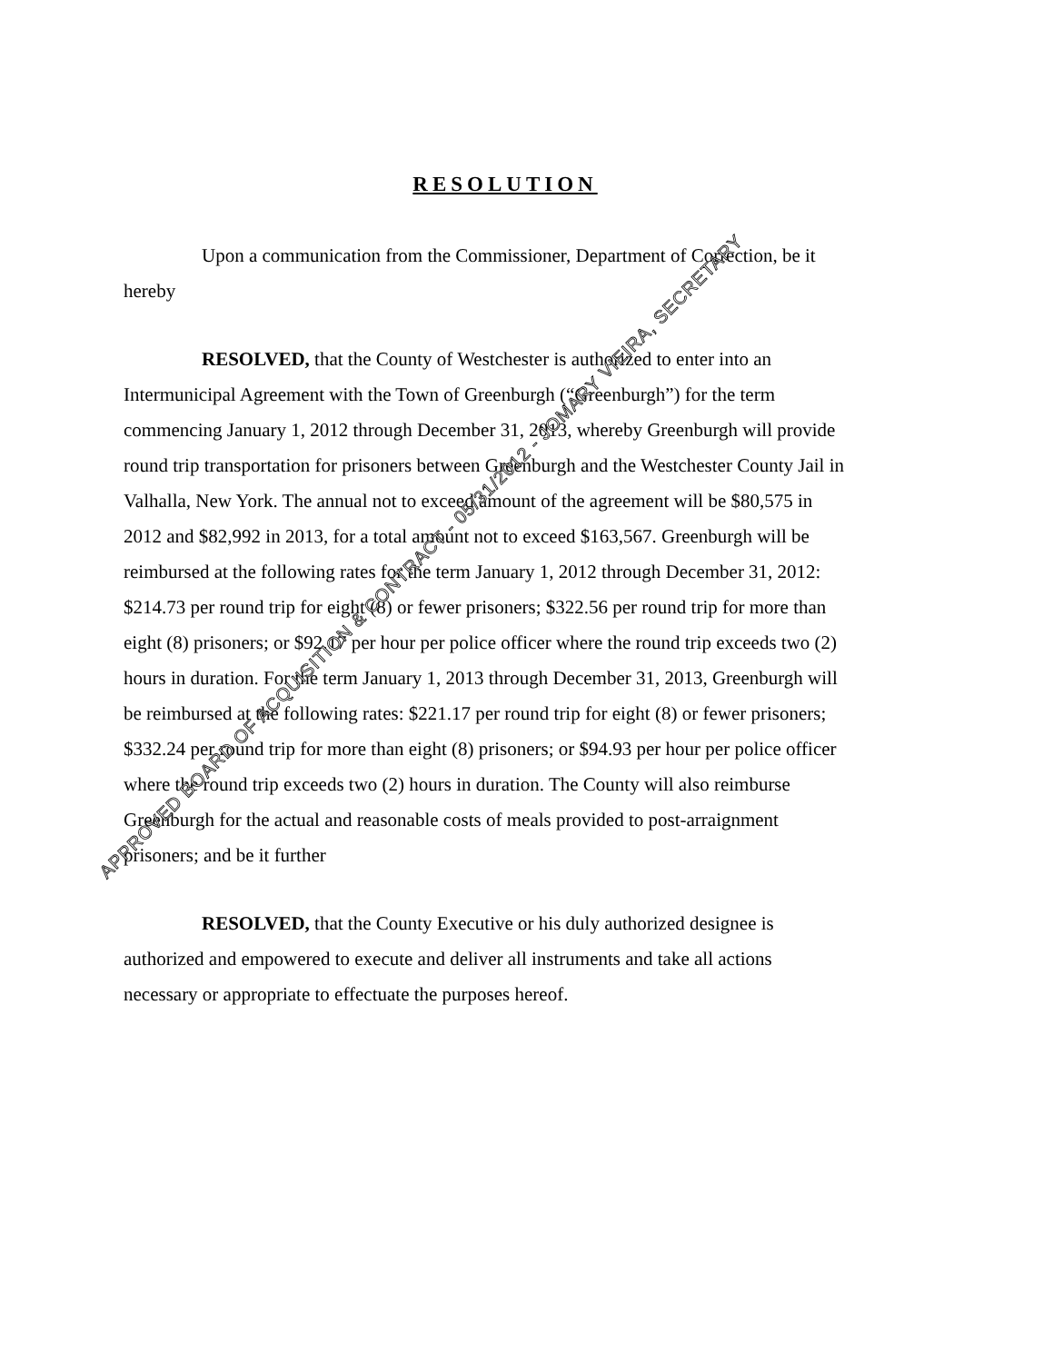RESOLUTION
Upon a communication from the Commissioner, Department of Correction, be it hereby
RESOLVED, that the County of Westchester is authorized to enter into an Intermunicipal Agreement with the Town of Greenburgh (“Greenburgh”) for the term commencing January 1, 2012 through December 31, 2013, whereby Greenburgh will provide round trip transportation for prisoners between Greenburgh and the Westchester County Jail in Valhalla, New York. The annual not to exceed amount of the agreement will be $80,575 in 2012 and $82,992 in 2013, for a total amount not to exceed $163,567. Greenburgh will be reimbursed at the following rates for the term January 1, 2012 through December 31, 2012: $214.73 per round trip for eight (8) or fewer prisoners; $322.56 per round trip for more than eight (8) prisoners; or $92.17 per hour per police officer where the round trip exceeds two (2) hours in duration. For the term January 1, 2013 through December 31, 2013, Greenburgh will be reimbursed at the following rates: $221.17 per round trip for eight (8) or fewer prisoners; $332.24 per round trip for more than eight (8) prisoners; or $94.93 per hour per police officer where the round trip exceeds two (2) hours in duration. The County will also reimburse Greenburgh for the actual and reasonable costs of meals provided to post-arraignment prisoners; and be it further
RESOLVED, that the County Executive or his duly authorized designee is authorized and empowered to execute and deliver all instruments and take all actions necessary or appropriate to effectuate the purposes hereof.
APPROVED BOARD OF ACQUISITION & CONTRACT - 05/31/2012 - JOMARY VIEIRA, SECRETARY